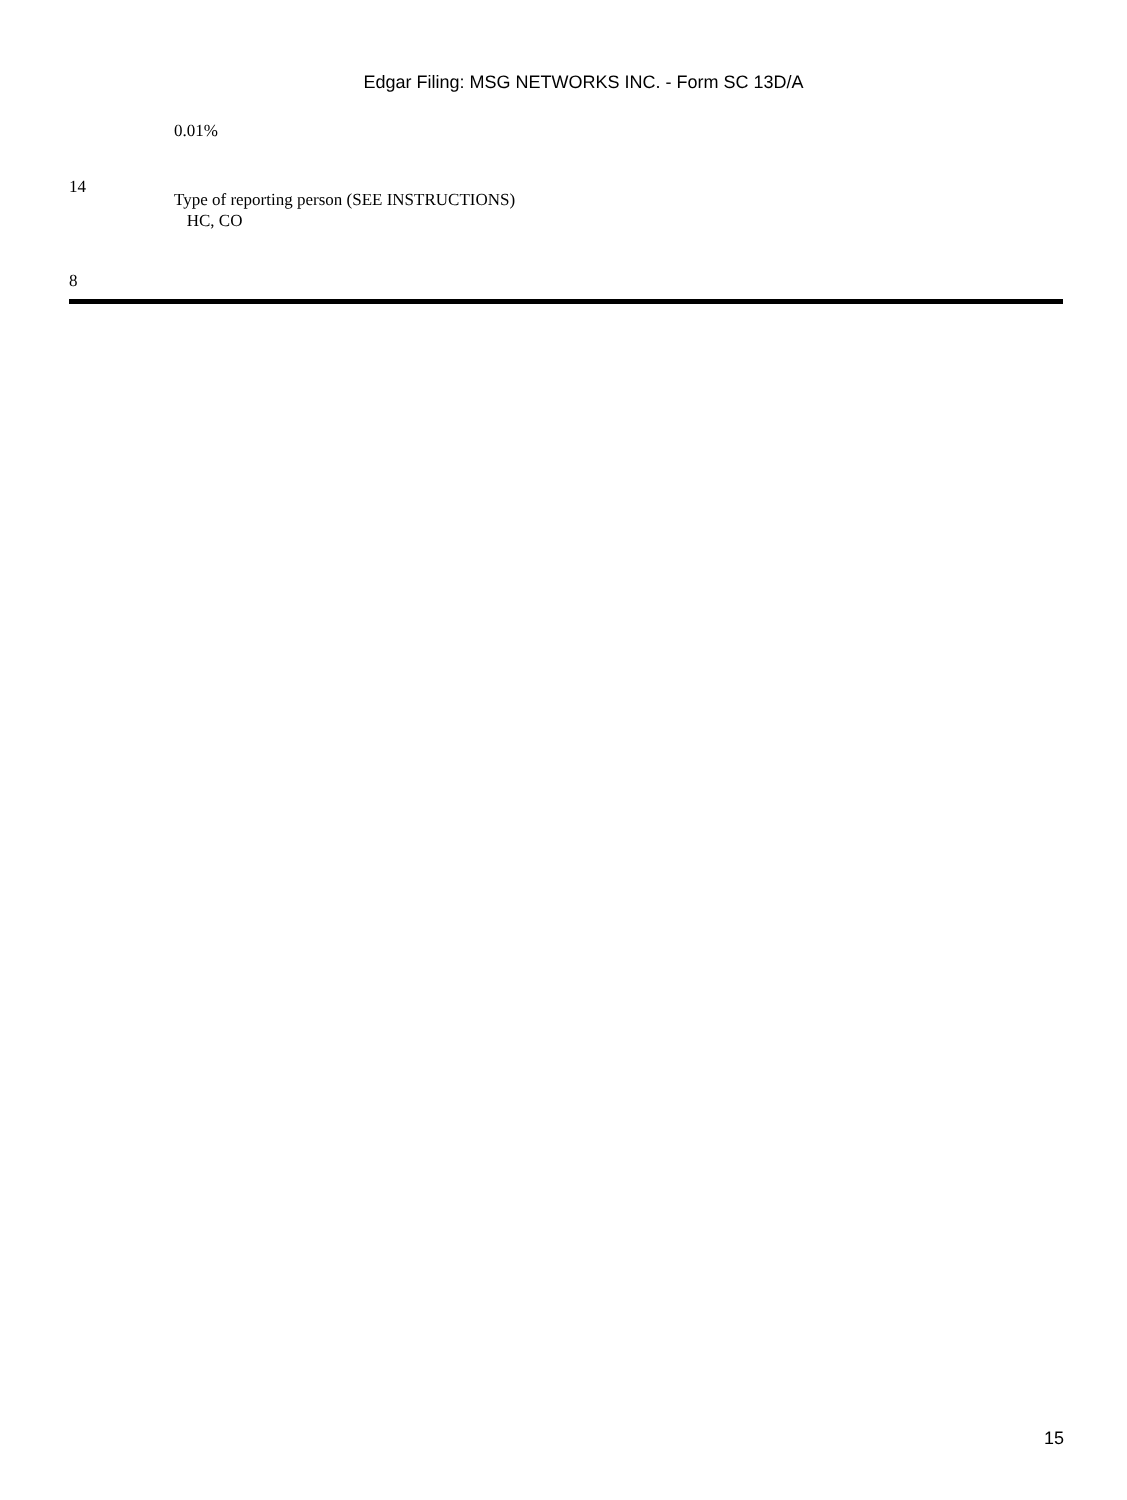Edgar Filing: MSG NETWORKS INC. - Form SC 13D/A
0.01%
14
Type of reporting person (SEE INSTRUCTIONS)
HC, CO
8
15